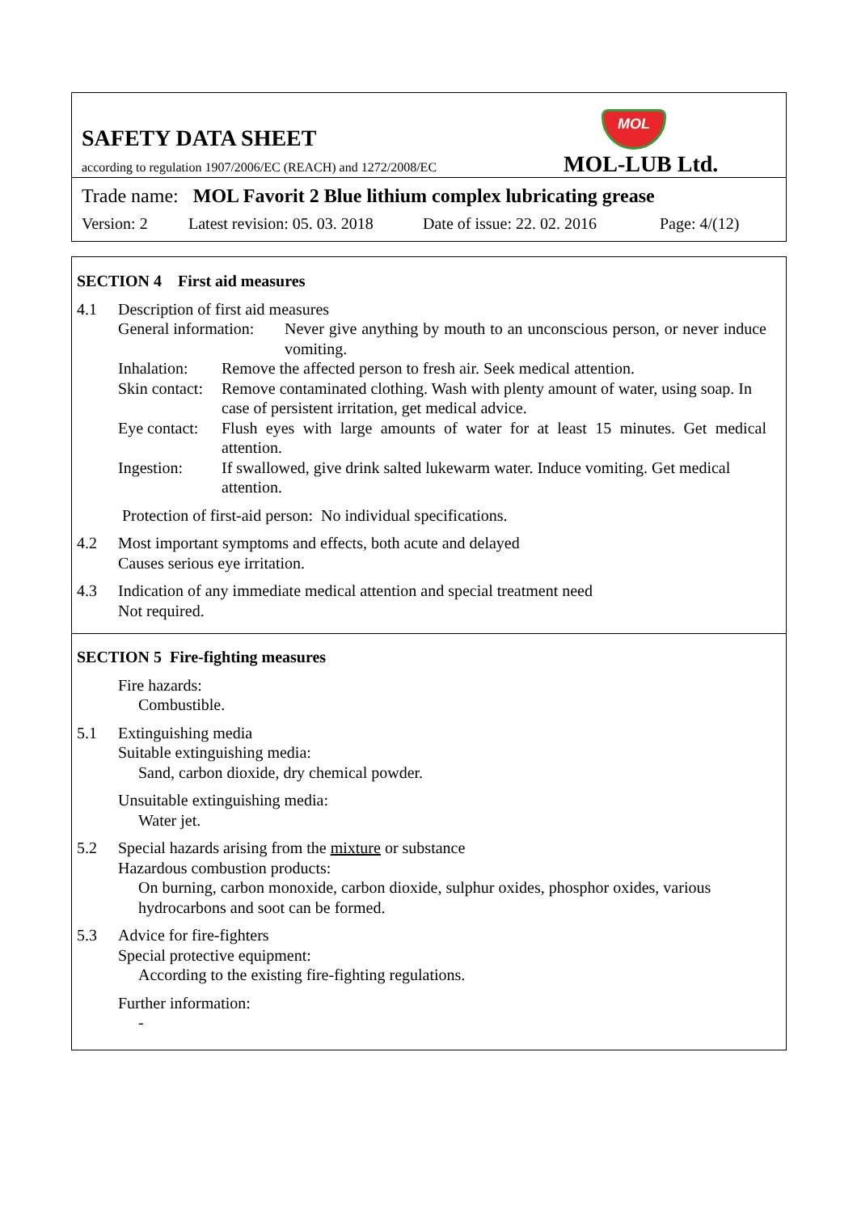SAFETY DATA SHEET
according to regulation 1907/2006/EC (REACH) and 1272/2008/EC
MOL
MOL-LUB Ltd.
Trade name: MOL Favorit 2 Blue lithium complex lubricating grease
Version: 2 Latest revision: 05. 03. 2018 Date of issue: 22. 02. 2016 Page: 4/(12)
SECTION 4 First aid measures
4.1 Description of first aid measures
General information: Never give anything by mouth to an unconscious person, or never induce vomiting.
Inhalation: Remove the affected person to fresh air. Seek medical attention.
Skin contact: Remove contaminated clothing. Wash with plenty amount of water, using soap. In case of persistent irritation, get medical advice.
Eye contact: Flush eyes with large amounts of water for at least 15 minutes. Get medical attention.
Ingestion: If swallowed, give drink salted lukewarm water. Induce vomiting. Get medical attention.
Protection of first-aid person: No individual specifications.
4.2 Most important symptoms and effects, both acute and delayed
Causes serious eye irritation.
4.3 Indication of any immediate medical attention and special treatment need
Not required.
SECTION 5 Fire-fighting measures
Fire hazards:
Combustible.
5.1 Extinguishing media
Suitable extinguishing media:
Sand, carbon dioxide, dry chemical powder.
Unsuitable extinguishing media:
Water jet.
5.2 Special hazards arising from the mixture or substance
Hazardous combustion products:
On burning, carbon monoxide, carbon dioxide, sulphur oxides, phosphor oxides, various hydrocarbons and soot can be formed.
5.3 Advice for fire-fighters
Special protective equipment:
According to the existing fire-fighting regulations.
Further information:
-